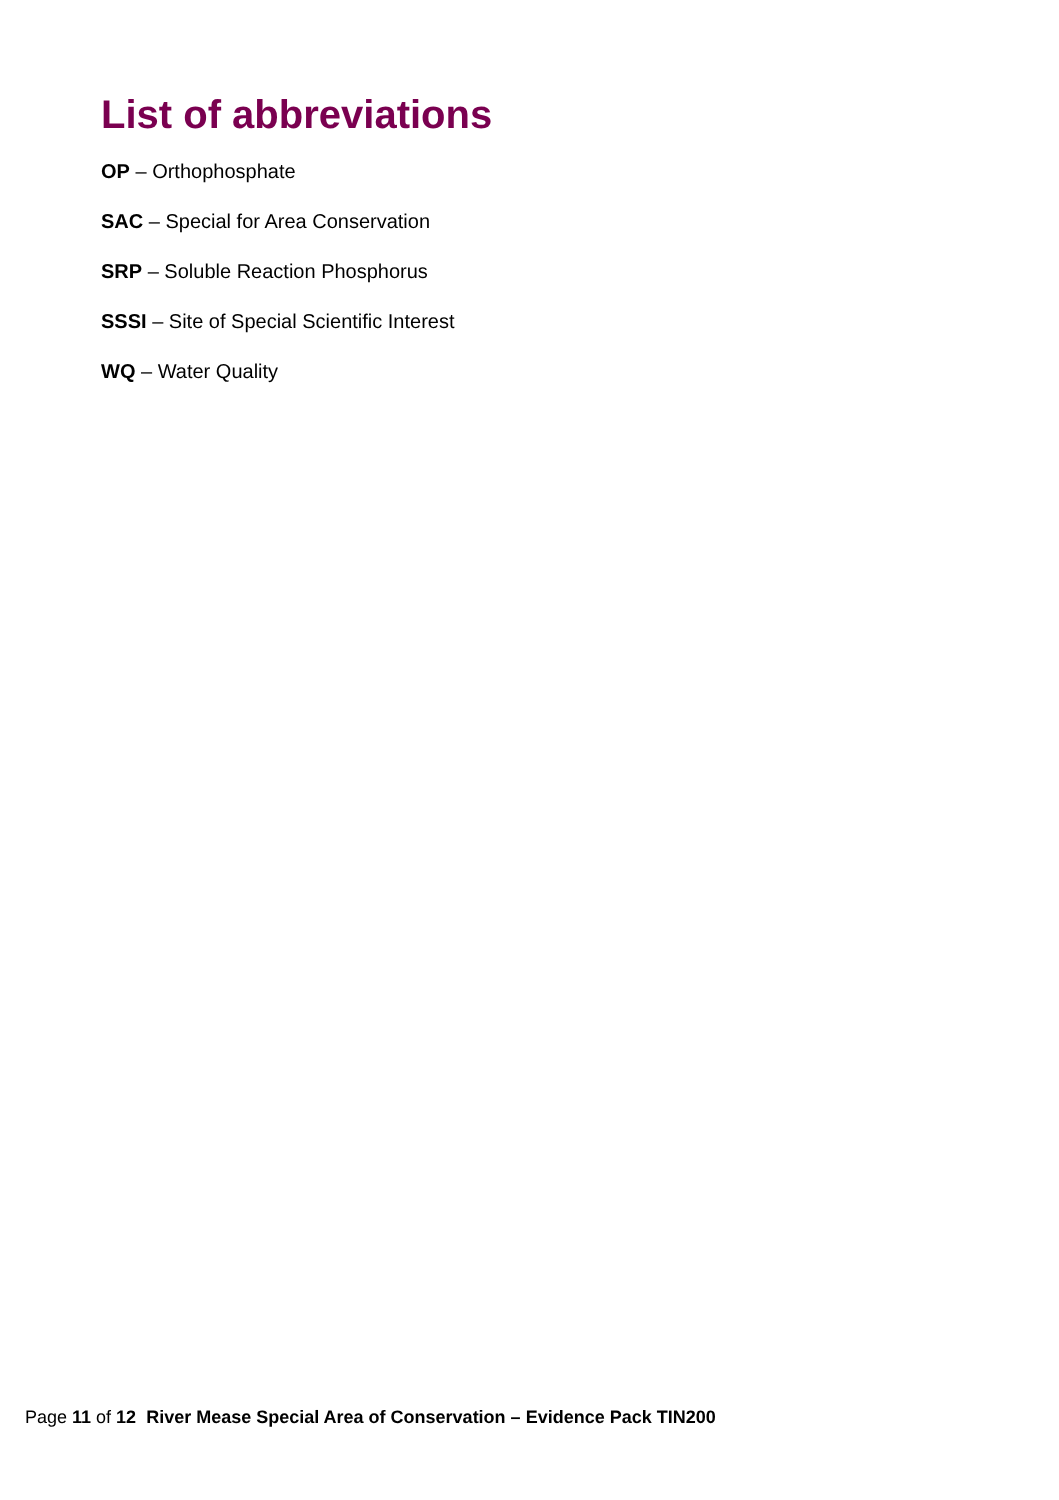List of abbreviations
OP – Orthophosphate
SAC – Special for Area Conservation
SRP – Soluble Reaction Phosphorus
SSSI – Site of Special Scientific Interest
WQ – Water Quality
Page 11 of 12 River Mease Special Area of Conservation – Evidence Pack TIN200